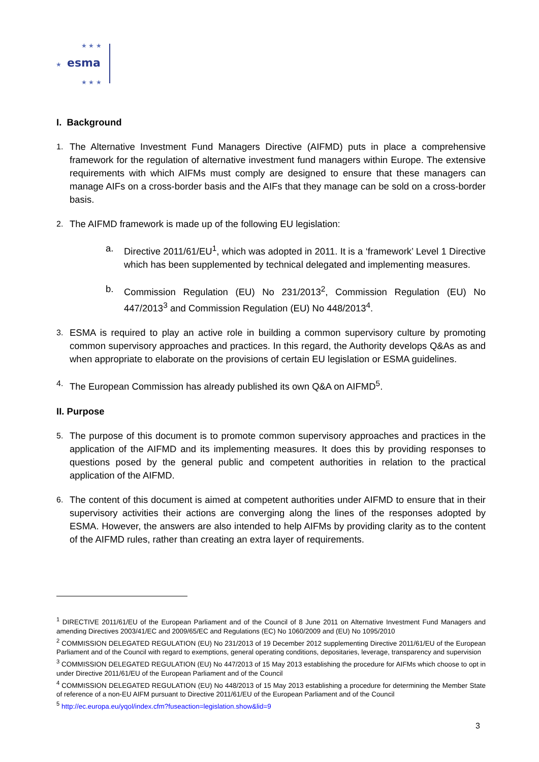esma
★
★ ★ ★
★ ★ ★
I. Background
1. The Alternative Investment Fund Managers Directive (AIFMD) puts in place a comprehensive framework for the regulation of alternative investment fund managers within Europe. The extensive requirements with which AIFMs must comply are designed to ensure that these managers can manage AIFs on a cross-border basis and the AIFs that they manage can be sold on a cross-border basis.
2. The AIFMD framework is made up of the following EU legislation:
a. Directive 2011/61/EU<sup>1</sup>, which was adopted in 2011. It is a ‘framework’ Level 1 Directive which has been supplemented by technical delegated and implementing measures.
b. Commission Regulation (EU) No 231/2013<sup>2</sup>, Commission Regulation (EU) No 447/2013<sup>3</sup> and Commission Regulation (EU) No 448/2013<sup>4</sup>.
3. ESMA is required to play an active role in building a common supervisory culture by promoting common supervisory approaches and practices. In this regard, the Authority develops Q&As as and when appropriate to elaborate on the provisions of certain EU legislation or ESMA guidelines.
4. The European Commission has already published its own Q&A on AIFMD<sup>5</sup>.
II. Purpose
5. The purpose of this document is to promote common supervisory approaches and practices in the application of the AIFMD and its implementing measures. It does this by providing responses to questions posed by the general public and competent authorities in relation to the practical application of the AIFMD.
6. The content of this document is aimed at competent authorities under AIFMD to ensure that in their supervisory activities their actions are converging along the lines of the responses adopted by ESMA. However, the answers are also intended to help AIFMs by providing clarity as to the content of the AIFMD rules, rather than creating an extra layer of requirements.
<sup>1</sup> DIRECTIVE 2011/61/EU of the European Parliament and of the Council of 8 June 2011 on Alternative Investment Fund Managers and amending Directives 2003/41/EC and 2009/65/EC and Regulations (EC) No 1060/2009 and (EU) No 1095/2010
<sup>2</sup> COMMISSION DELEGATED REGULATION (EU) No 231/2013 of 19 December 2012 supplementing Directive 2011/61/EU of the European Parliament and of the Council with regard to exemptions, general operating conditions, depositaries, leverage, transparency and supervision
<sup>3</sup> COMMISSION DELEGATED REGULATION (EU) No 447/2013 of 15 May 2013 establishing the procedure for AIFMs which choose to opt in under Directive 2011/61/EU of the European Parliament and of the Council
<sup>4</sup> COMMISSION DELEGATED REGULATION (EU) No 448/2013 of 15 May 2013 establishing a procedure for determining the Member State of reference of a non-EU AIFM pursuant to Directive 2011/61/EU of the European Parliament and of the Council
<sup>5</sup> http://ec.europa.eu/yqol/index.cfm?fuseaction=legislation.show&lid=9
3